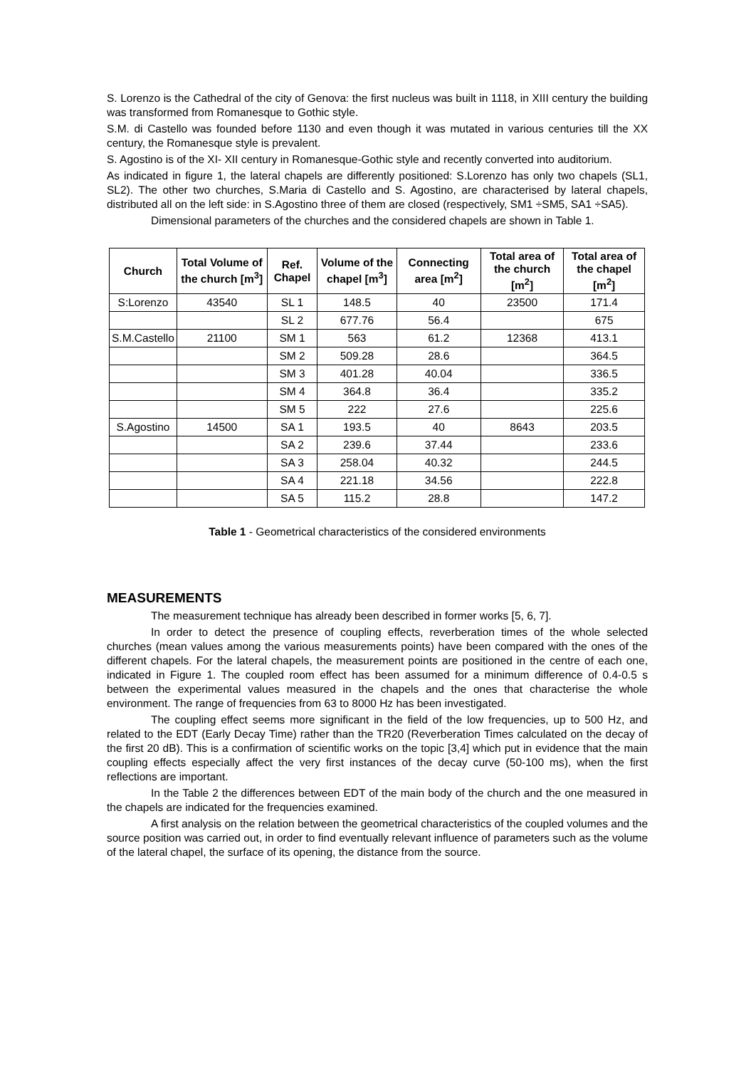S. Lorenzo is the Cathedral of the city of Genova: the first nucleus was built in 1118, in XIII century the building was transformed from Romanesque to Gothic style.
S.M. di Castello was founded before 1130 and even though it was mutated in various centuries till the XX century, the Romanesque style is prevalent.
S. Agostino is of the XI- XII century in Romanesque-Gothic style and recently converted into auditorium.
As indicated in figure 1, the lateral chapels are differently positioned: S.Lorenzo has only two chapels (SL1, SL2). The other two churches, S.Maria di Castello and S. Agostino, are characterised by lateral chapels, distributed all on the left side: in S.Agostino three of them are closed (respectively, SM1 ÷SM5, SA1 ÷SA5).
Dimensional parameters of the churches and the considered chapels are shown in Table 1.
| Church | Total Volume of the church [m<sup>3</sup>] | Ref. Chapel | Volume of the chapel [m<sup>3</sup>] | Connecting area [m<sup>2</sup>] | Total area of the church [m<sup>2</sup>] | Total area of the chapel [m<sup>2</sup>] |
| --- | --- | --- | --- | --- | --- | --- |
| S:Lorenzo | 43540 | SL 1 | 148.5 | 40 | 23500 | 171.4 |
| | | SL 2 | 677.76 | 56.4 | | 675 |
| S.M.Castello | 21100 | SM 1 | 563 | 61.2 | 12368 | 413.1 |
| | | SM 2 | 509.28 | 28.6 | | 364.5 |
| | | SM 3 | 401.28 | 40.04 | | 336.5 |
| | | SM 4 | 364.8 | 36.4 | | 335.2 |
| | | SM 5 | 222 | 27.6 | | 225.6 |
| S.Agostino | 14500 | SA 1 | 193.5 | 40 | 8643 | 203.5 |
| | | SA 2 | 239.6 | 37.44 | | 233.6 |
| | | SA 3 | 258.04 | 40.32 | | 244.5 |
| | | SA 4 | 221.18 | 34.56 | | 222.8 |
| | | SA 5 | 115.2 | 28.8 | | 147.2 |
Table 1 - Geometrical characteristics of the considered environments
MEASUREMENTS
The measurement technique has already been described in former works [5, 6, 7].
In order to detect the presence of coupling effects, reverberation times of the whole selected churches (mean values among the various measurements points) have been compared with the ones of the different chapels. For the lateral chapels, the measurement points are positioned in the centre of each one, indicated in Figure 1. The coupled room effect has been assumed for a minimum difference of 0.4-0.5 s between the experimental values measured in the chapels and the ones that characterise the whole environment. The range of frequencies from 63 to 8000 Hz has been investigated.
The coupling effect seems more significant in the field of the low frequencies, up to 500 Hz, and related to the EDT (Early Decay Time) rather than the TR20 (Reverberation Times calculated on the decay of the first 20 dB). This is a confirmation of scientific works on the topic [3,4] which put in evidence that the main coupling effects especially affect the very first instances of the decay curve (50-100 ms), when the first reflections are important.
In the Table 2 the differences between EDT of the main body of the church and the one measured in the chapels are indicated for the frequencies examined.
A first analysis on the relation between the geometrical characteristics of the coupled volumes and the source position was carried out, in order to find eventually relevant influence of parameters such as the volume of the lateral chapel, the surface of its opening, the distance from the source.